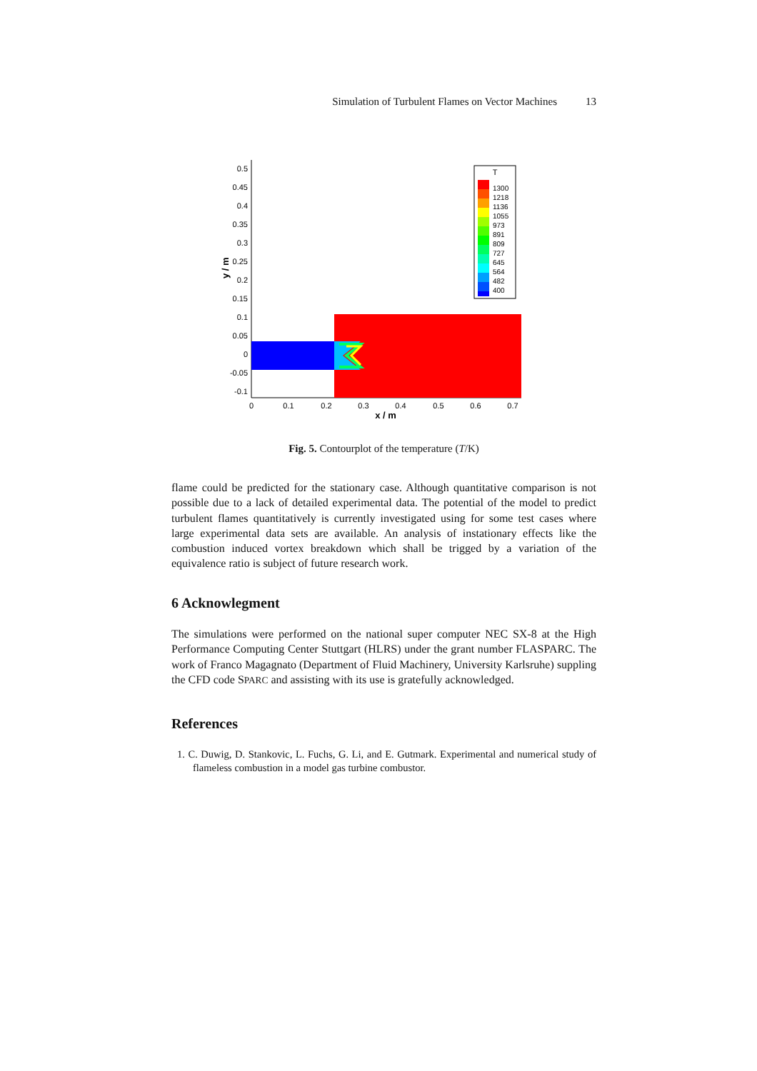Simulation of Turbulent Flames on Vector Machines 13
0.5
0.45
0.4
0.35
0.3
0.25
0.2
0.15
0.1
0.05
0
-0.05
-0.1
0
0.1
0.2
0.3
0.4
0.5
0.6
0.7
x / m
y / m
T
1300
1218
1136
1055
973
891
809
727
645
564
482
400
Fig. 5. Contourplot of the temperature (T/K)
flame could be predicted for the stationary case. Although quantitative comparison is not possible due to a lack of detailed experimental data. The potential of the model to predict turbulent flames quantitatively is currently investigated using for some test cases where large experimental data sets are available. An analysis of instationary effects like the combustion induced vortex breakdown which shall be trigged by a variation of the equivalence ratio is subject of future research work.
6 Acknowlegment
The simulations were performed on the national super computer NEC SX-8 at the High Performance Computing Center Stuttgart (HLRS) under the grant number FLASPARC. The work of Franco Magagnato (Department of Fluid Machinery, University Karlsruhe) suppling the CFD code SPARC and assisting with its use is gratefully acknowledged.
References
1. C. Duwig, D. Stankovic, L. Fuchs, G. Li, and E. Gutmark. Experimental and numerical study of flameless combustion in a model gas turbine combustor.